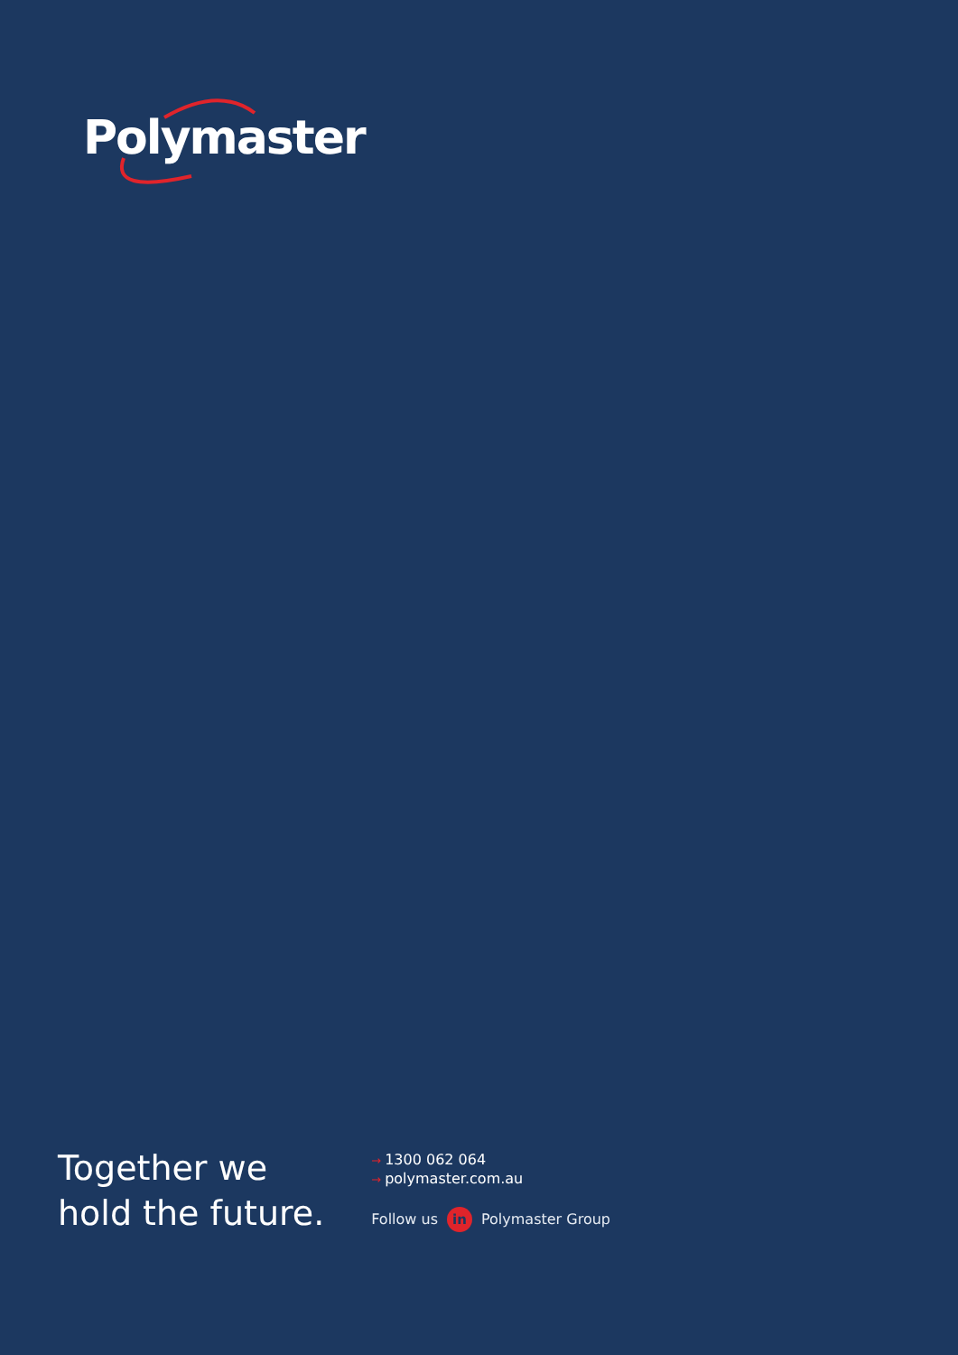Polymaster
Together we
hold the future.
→ 1300 062 064
→ polymaster.com.au
Follow us in Polymaster Group